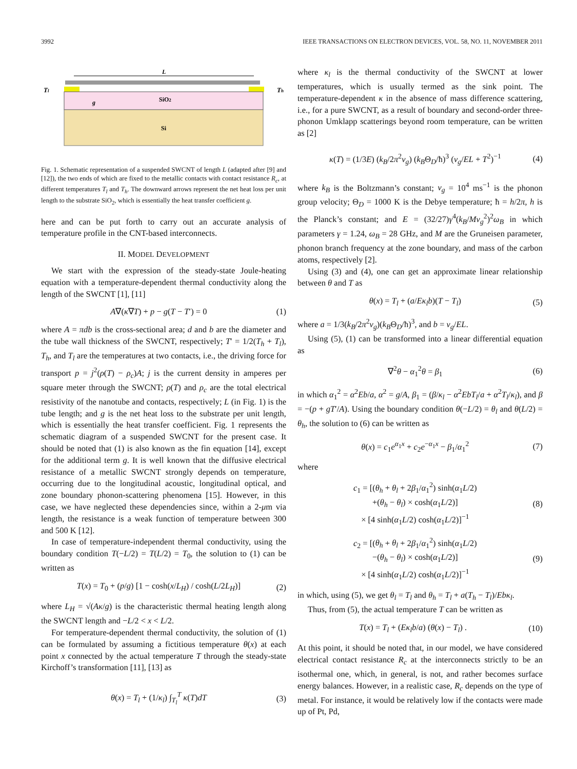3992 IEEE TRANSACTIONS ON ELECTRON DEVICES, VOL. 58, NO. 11, NOVEMBER 2011
L
Tl
Th
g
SiO2
Si
Fig. 1. Schematic representation of a suspended SWCNT of length L (adapted after [9] and [12]), the two ends of which are fixed to the metallic contacts with contact resistance R<sub>c</sub>, at different temperatures T<sub>l</sub> and T<sub>h</sub>. The downward arrows represent the net heat loss per unit length to the substrate SiO<sub>2</sub>, which is essentially the heat transfer coefficient g.
here and can be put forth to carry out an accurate analysis of temperature profile in the CNT-based interconnects.
II. MODEL DEVELOPMENT
We start with the expression of the steady-state Joule-heating equation with a temperature-dependent thermal conductivity along the length of the SWCNT [1], [11]
A∇(κ∇T) + p − g(T − T′) = 0 (1)
where A = πdb is the cross-sectional area; d and b are the diameter and the tube wall thickness of the SWCNT, respectively; T′ = 1/2(T<sub>h</sub> + T<sub>l</sub>), T<sub>h</sub>, and T<sub>l</sub> are the temperatures at two contacts, i.e., the driving force for transport p = j<sup>2</sup>(ρ(T) − ρ<sub>c</sub>)A; j is the current density in amperes per square meter through the SWCNT; ρ(T) and ρ<sub>c</sub> are the total electrical resistivity of the nanotube and contacts, respectively; L (in Fig. 1) is the tube length; and g is the net heat loss to the substrate per unit length, which is essentially the heat transfer coefficient. Fig. 1 represents the schematic diagram of a suspended SWCNT for the present case. It should be noted that (1) is also known as the fin equation [14], except for the additional term g. It is well known that the diffusive electrical resistance of a metallic SWCNT strongly depends on temperature, occurring due to the longitudinal acoustic, longitudinal optical, and zone boundary phonon-scattering phenomena [15]. However, in this case, we have neglected these dependencies since, within a 2-μm via length, the resistance is a weak function of temperature between 300 and 500 K [12].
In case of temperature-independent thermal conductivity, using the boundary condition T(−L/2) = T(L/2) = T<sub>0</sub>, the solution to (1) can be written as
T(x) = T<sub>0</sub> + (p/g) [1 − cosh(x/L<sub>H</sub>) / cosh(L/2L<sub>H</sub>)] (2)
where L<sub>H</sub> = √(Aκ/g) is the characteristic thermal heating length along the SWCNT length and −L/2 < x < L/2.
For temperature-dependent thermal conductivity, the solution of (1) can be formulated by assuming a fictitious temperature θ(x) at each point x connected by the actual temperature T through the steady-state Kirchoff’s transformation [11], [13] as
θ(x) = T<sub>l</sub> + (1/κ<sub>l</sub>) ∫<sub>T<sub>l</sub></sub><sup>T</sup> κ(T)dT (3)
where κ<sub>l</sub> is the thermal conductivity of the SWCNT at lower temperatures, which is usually termed as the sink point. The temperature-dependent κ in the absence of mass difference scattering, i.e., for a pure SWCNT, as a result of boundary and second-order three-phonon Umklapp scatterings beyond room temperature, can be written as [2]
κ(T) = (1/3E) (k<sub>B</sub>/2π<sup>2</sup>v<sub>g</sub>) (k<sub>B</sub>Θ<sub>D</sub>/ħ)<sup>3</sup> (v<sub>g</sub>/EL + T<sup>2</sup>)<sup>−1</sup> (4)
where k<sub>B</sub> is the Boltzmann’s constant; v<sub>g</sub> = 10<sup>4</sup> ms<sup>−1</sup> is the phonon group velocity; Θ<sub>D</sub> = 1000 K is the Debye temperature; ħ = h/2π, h is the Planck’s constant; and E = (32/27)γ<sup>4</sup>(k<sub>B</sub>/Mv<sub>g</sub><sup>2</sup>)<sup>2</sup>ω<sub>B</sub> in which parameters γ = 1.24, ω<sub>B</sub> = 28 GHz, and M are the Gruneisen parameter, phonon branch frequency at the zone boundary, and mass of the carbon atoms, respectively [2].
Using (3) and (4), one can get an approximate linear relationship between θ and T as
θ(x) = T<sub>l</sub> + (a/Eκ<sub>l</sub>b)(T − T<sub>l</sub>) (5)
where a = 1/3(k<sub>B</sub>/2π<sup>2</sup>v<sub>g</sub>)(k<sub>B</sub>Θ<sub>D</sub>/ħ)<sup>3</sup>, and b = v<sub>g</sub>/EL.
Using (5), (1) can be transformed into a linear differential equation as
∇<sup>2</sup>θ − α<sub>1</sub><sup>2</sup>θ = β<sub>1</sub> (6)
in which α<sub>1</sub><sup>2</sup> = α<sup>2</sup>Eb/a, α<sup>2</sup> = g/A, β<sub>1</sub> = (β/κ<sub>l</sub> − α<sup>2</sup>EbT<sub>l</sub>/a + α<sup>2</sup>T<sub>l</sub>/κ<sub>l</sub>), and β = −(p + gT′/A). Using the boundary condition θ(−L/2) = θ<sub>l</sub> and θ(L/2) = θ<sub>h</sub>, the solution to (6) can be written as
θ(x) = c<sub>1</sub>e<sup>α<sub>1</sub>x</sup> + c<sub>2</sub>e<sup>−α<sub>1</sub>x</sup> − β<sub>1</sub>/α<sub>1</sub><sup>2</sup> (7)
where
c<sub>1</sub> = [(θ<sub>h</sub> + θ<sub>l</sub> + 2β<sub>1</sub>/α<sub>1</sub><sup>2</sup>) sinh(α<sub>1</sub>L/2)
+(θ<sub>h</sub> − θ<sub>l</sub>) × cosh(α<sub>1</sub>L/2)]
× [4 sinh(α<sub>1</sub>L/2) cosh(α<sub>1</sub>L/2)]<sup>−1</sup> (8)
c<sub>2</sub> = [(θ<sub>h</sub> + θ<sub>l</sub> + 2β<sub>1</sub>/α<sub>1</sub><sup>2</sup>) sinh(α<sub>1</sub>L/2)
−(θ<sub>h</sub> − θ<sub>l</sub>) × cosh(α<sub>1</sub>L/2)]
× [4 sinh(α<sub>1</sub>L/2) cosh(α<sub>1</sub>L/2)]<sup>−1</sup> (9)
in which, using (5), we get θ<sub>l</sub> = T<sub>l</sub> and θ<sub>h</sub> = T<sub>l</sub> + a(T<sub>h</sub> − T<sub>l</sub>)/Ebκ<sub>l</sub>.
Thus, from (5), the actual temperature T can be written as
T(x) = T<sub>l</sub> + (Eκ<sub>l</sub>b/a) (θ(x) − T<sub>l</sub>) . (10)
At this point, it should be noted that, in our model, we have considered electrical contact resistance R<sub>c</sub> at the interconnects strictly to be an isothermal one, which, in general, is not, and rather becomes surface energy balances. However, in a realistic case, R<sub>c</sub> depends on the type of metal. For instance, it would be relatively low if the contacts were made up of Pt, Pd,